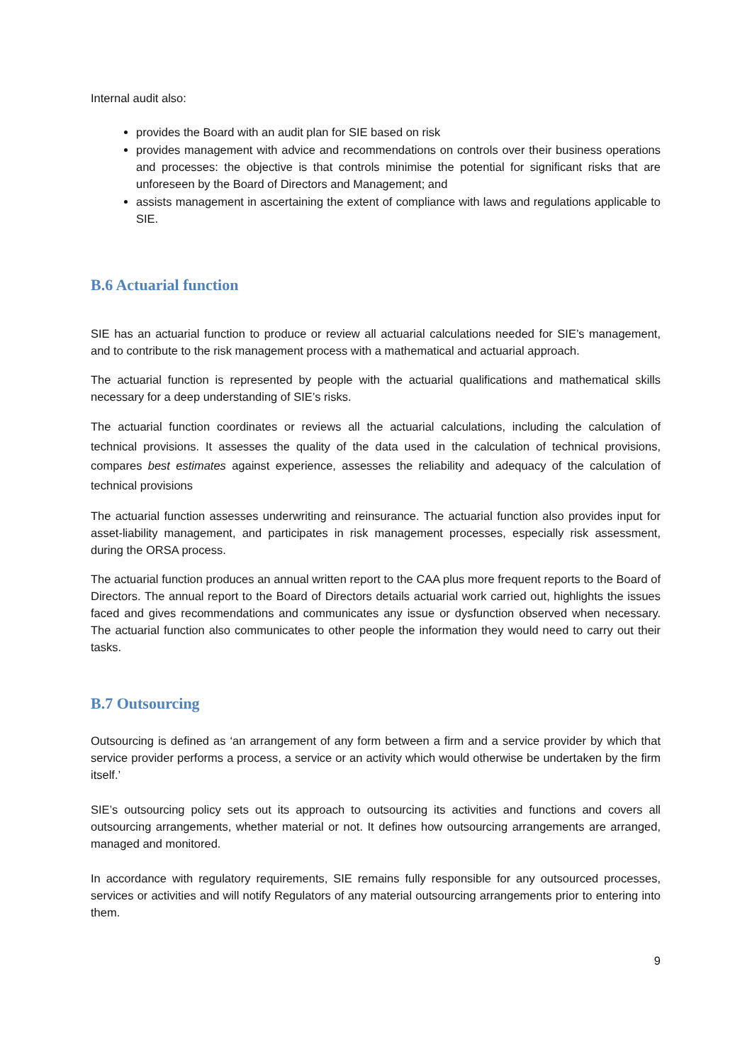Internal audit also:
provides the Board with an audit plan for SIE based on risk
provides management with advice and recommendations on controls over their business operations and processes: the objective is that controls minimise the potential for significant risks that are unforeseen by the Board of Directors and Management; and
assists management in ascertaining the extent of compliance with laws and regulations applicable to SIE.
B.6 Actuarial function
SIE has an actuarial function to produce or review all actuarial calculations needed for SIE’s management, and to contribute to the risk management process with a mathematical and actuarial approach.
The actuarial function is represented by people with the actuarial qualifications and mathematical skills necessary for a deep understanding of SIE’s risks.
The actuarial function coordinates or reviews all the actuarial calculations, including the calculation of technical provisions. It assesses the quality of the data used in the calculation of technical provisions, compares best estimates against experience, assesses the reliability and adequacy of the calculation of technical provisions
The actuarial function assesses underwriting and reinsurance. The actuarial function also provides input for asset-liability management, and participates in risk management processes, especially risk assessment, during the ORSA process.
The actuarial function produces an annual written report to the CAA plus more frequent reports to the Board of Directors. The annual report to the Board of Directors details actuarial work carried out, highlights the issues faced and gives recommendations and communicates any issue or dysfunction observed when necessary. The actuarial function also communicates to other people the information they would need to carry out their tasks.
B.7 Outsourcing
Outsourcing is defined as ‘an arrangement of any form between a firm and a service provider by which that service provider performs a process, a service or an activity which would otherwise be undertaken by the firm itself.’
SIE’s outsourcing policy sets out its approach to outsourcing its activities and functions and covers all outsourcing arrangements, whether material or not. It defines how outsourcing arrangements are arranged, managed and monitored.
In accordance with regulatory requirements, SIE remains fully responsible for any outsourced processes, services or activities and will notify Regulators of any material outsourcing arrangements prior to entering into them.
9